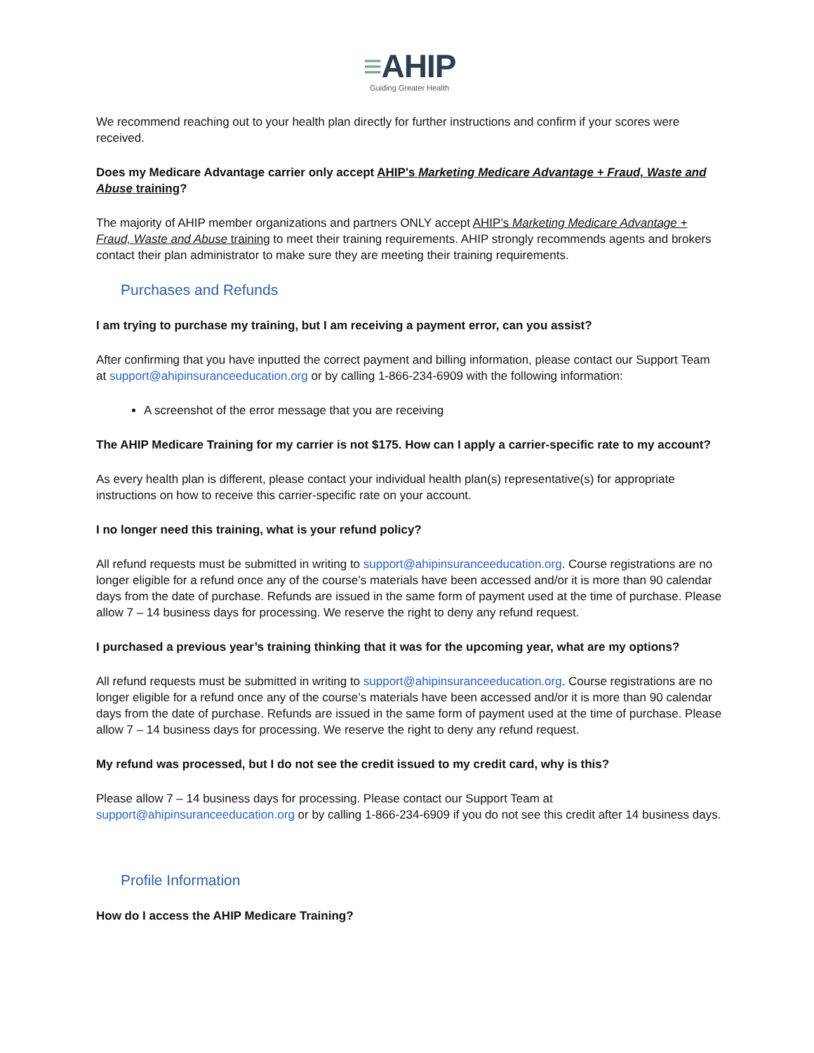≡AHIP
Guiding Greater Health
We recommend reaching out to your health plan directly for further instructions and confirm if your scores were received.
Does my Medicare Advantage carrier only accept AHIP's Marketing Medicare Advantage + Fraud, Waste and Abuse training?
The majority of AHIP member organizations and partners ONLY accept AHIP’s Marketing Medicare Advantage + Fraud, Waste and Abuse training to meet their training requirements. AHIP strongly recommends agents and brokers contact their plan administrator to make sure they are meeting their training requirements.
Purchases and Refunds
I am trying to purchase my training, but I am receiving a payment error, can you assist?
After confirming that you have inputted the correct payment and billing information, please contact our Support Team at support@ahipinsuranceeducation.org or by calling 1-866-234-6909 with the following information:
A screenshot of the error message that you are receiving
The AHIP Medicare Training for my carrier is not $175. How can I apply a carrier-specific rate to my account?
As every health plan is different, please contact your individual health plan(s) representative(s) for appropriate instructions on how to receive this carrier-specific rate on your account.
I no longer need this training, what is your refund policy?
All refund requests must be submitted in writing to support@ahipinsuranceeducation.org. Course registrations are no longer eligible for a refund once any of the course’s materials have been accessed and/or it is more than 90 calendar days from the date of purchase. Refunds are issued in the same form of payment used at the time of purchase. Please allow 7 – 14 business days for processing. We reserve the right to deny any refund request.
I purchased a previous year’s training thinking that it was for the upcoming year, what are my options?
All refund requests must be submitted in writing to support@ahipinsuranceeducation.org. Course registrations are no longer eligible for a refund once any of the course’s materials have been accessed and/or it is more than 90 calendar days from the date of purchase. Refunds are issued in the same form of payment used at the time of purchase. Please allow 7 – 14 business days for processing. We reserve the right to deny any refund request.
My refund was processed, but I do not see the credit issued to my credit card, why is this?
Please allow 7 – 14 business days for processing. Please contact our Support Team at support@ahipinsuranceeducation.org or by calling 1-866-234-6909 if you do not see this credit after 14 business days.
Profile Information
How do I access the AHIP Medicare Training?